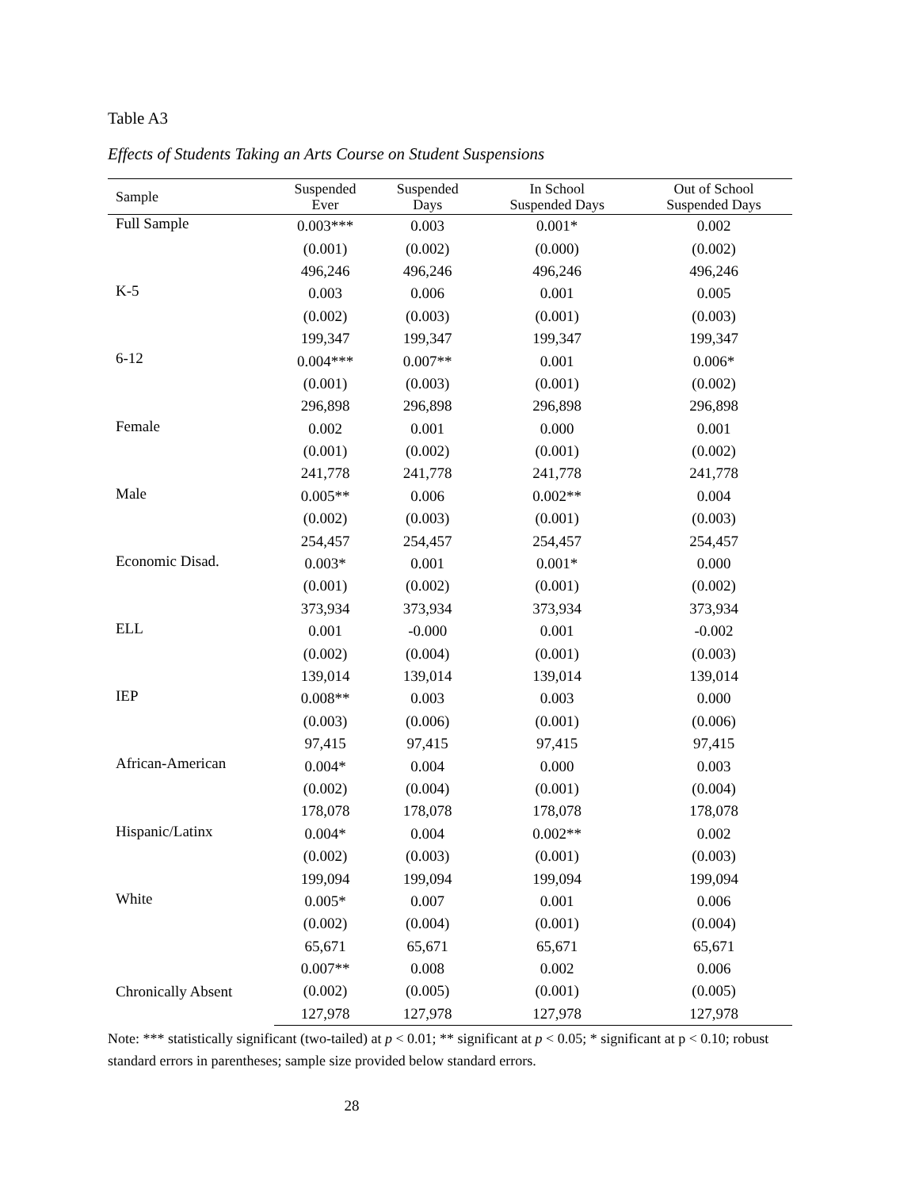Table A3
Effects of Students Taking an Arts Course on Student Suspensions
| Sample | Suspended Ever | Suspended Days | In School Suspended Days | Out of School Suspended Days |
| --- | --- | --- | --- | --- |
| Full Sample | 0.003*** | 0.003 | 0.001* | 0.002 |
| | (0.001) | (0.002) | (0.000) | (0.002) |
| | 496,246 | 496,246 | 496,246 | 496,246 |
| K-5 | 0.003 | 0.006 | 0.001 | 0.005 |
| | (0.002) | (0.003) | (0.001) | (0.003) |
| | 199,347 | 199,347 | 199,347 | 199,347 |
| 6-12 | 0.004*** | 0.007** | 0.001 | 0.006* |
| | (0.001) | (0.003) | (0.001) | (0.002) |
| | 296,898 | 296,898 | 296,898 | 296,898 |
| Female | 0.002 | 0.001 | 0.000 | 0.001 |
| | (0.001) | (0.002) | (0.001) | (0.002) |
| | 241,778 | 241,778 | 241,778 | 241,778 |
| Male | 0.005** | 0.006 | 0.002** | 0.004 |
| | (0.002) | (0.003) | (0.001) | (0.003) |
| | 254,457 | 254,457 | 254,457 | 254,457 |
| Economic Disad. | 0.003* | 0.001 | 0.001* | 0.000 |
| | (0.001) | (0.002) | (0.001) | (0.002) |
| | 373,934 | 373,934 | 373,934 | 373,934 |
| ELL | 0.001 | -0.000 | 0.001 | -0.002 |
| | (0.002) | (0.004) | (0.001) | (0.003) |
| | 139,014 | 139,014 | 139,014 | 139,014 |
| IEP | 0.008** | 0.003 | 0.003 | 0.000 |
| | (0.003) | (0.006) | (0.001) | (0.006) |
| | 97,415 | 97,415 | 97,415 | 97,415 |
| African-American | 0.004* | 0.004 | 0.000 | 0.003 |
| | (0.002) | (0.004) | (0.001) | (0.004) |
| | 178,078 | 178,078 | 178,078 | 178,078 |
| Hispanic/Latinx | 0.004* | 0.004 | 0.002** | 0.002 |
| | (0.002) | (0.003) | (0.001) | (0.003) |
| | 199,094 | 199,094 | 199,094 | 199,094 |
| White | 0.005* | 0.007 | 0.001 | 0.006 |
| | (0.002) | (0.004) | (0.001) | (0.004) |
| | 65,671 | 65,671 | 65,671 | 65,671 |
| Chronically Absent | 0.007** | 0.008 | 0.002 | 0.006 |
| | (0.002) | (0.005) | (0.001) | (0.005) |
| | 127,978 | 127,978 | 127,978 | 127,978 |
Note: *** statistically significant (two-tailed) at p < 0.01; ** significant at p < 0.05; * significant at p < 0.10; robust standard errors in parentheses; sample size provided below standard errors.
28